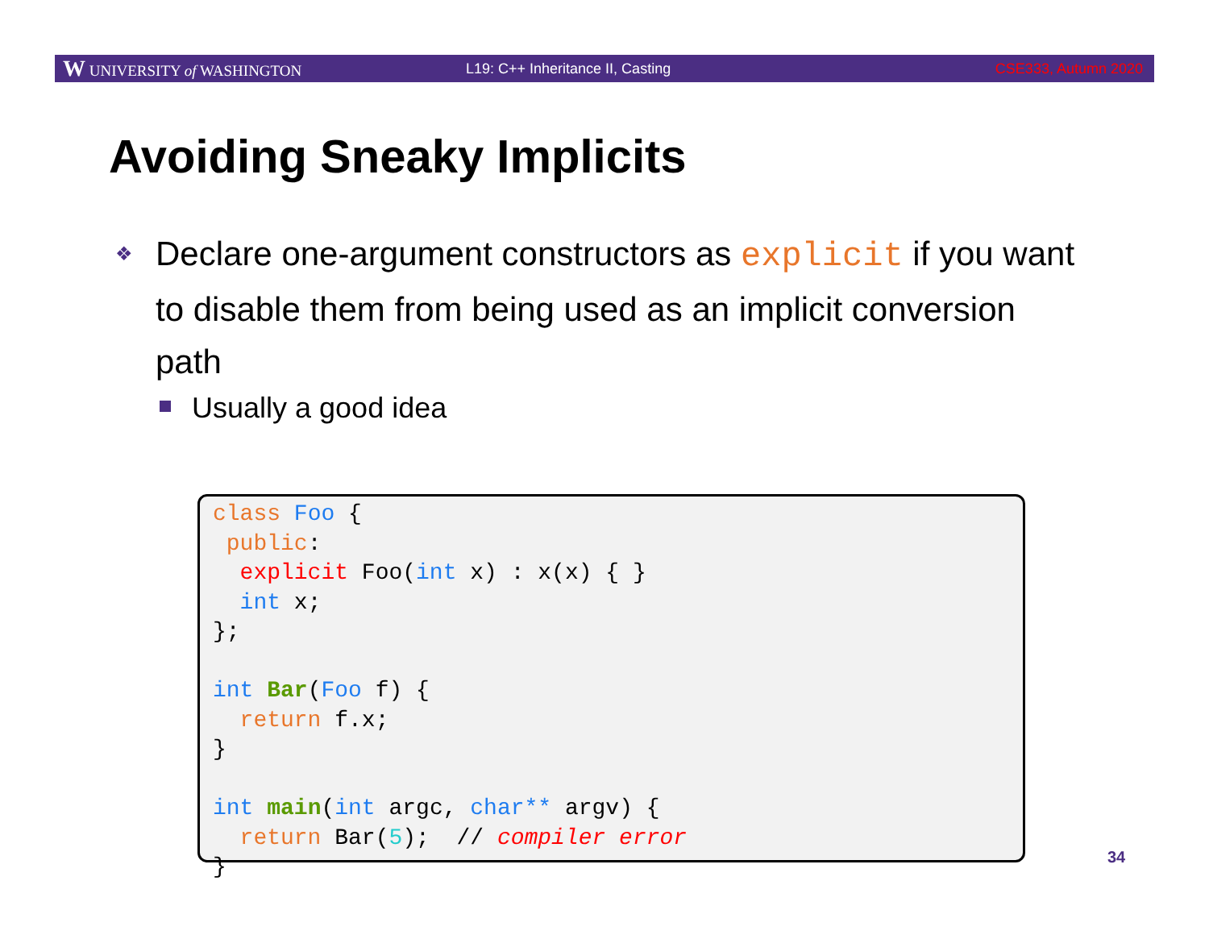W UNIVERSITY of WASHINGTON
L19: C++ Inheritance II, Casting
CSE333, Autumn 2020
Avoiding Sneaky Implicits
❖ Declare one-argument constructors as explicit if you want to disable them from being used as an implicit conversion path
Usually a good idea
class Foo {
 public:
  explicit Foo(int x) : x(x) { }
  int x;
};

int Bar(Foo f) {
  return f.x;
}

int main(int argc, char** argv) {
  return Bar(5);  // compiler error
}
34